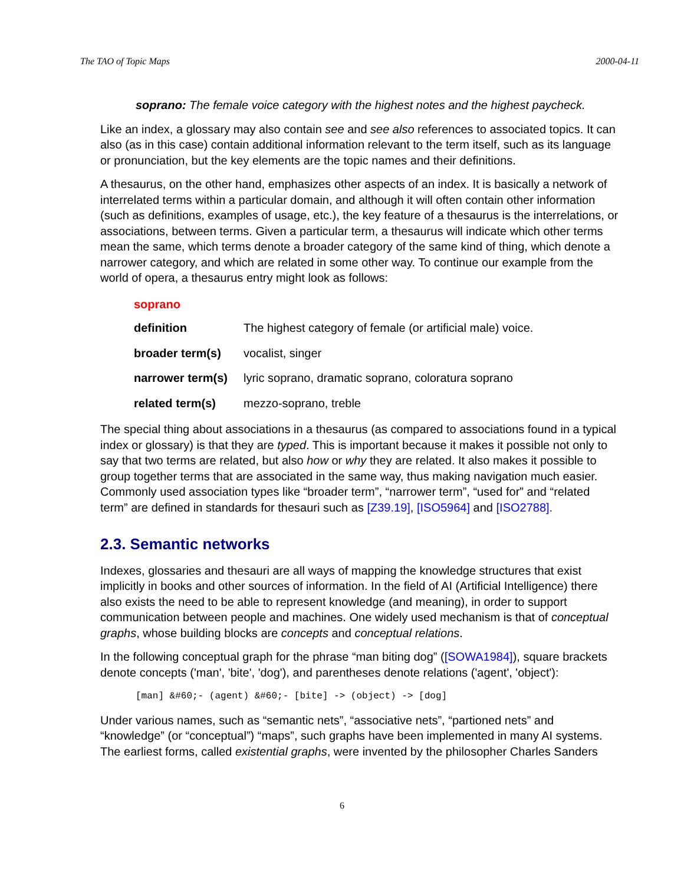The TAO of Topic Maps 2000-04-11
soprano: The female voice category with the highest notes and the highest paycheck.
Like an index, a glossary may also contain see and see also references to associated topics. It can also (as in this case) contain additional information relevant to the term itself, such as its language or pronunciation, but the key elements are the topic names and their definitions.
A thesaurus, on the other hand, emphasizes other aspects of an index. It is basically a network of interrelated terms within a particular domain, and although it will often contain other information (such as definitions, examples of usage, etc.), the key feature of a thesaurus is the interrelations, or associations, between terms. Given a particular term, a thesaurus will indicate which other terms mean the same, which terms denote a broader category of the same kind of thing, which denote a narrower category, and which are related in some other way. To continue our example from the world of opera, a thesaurus entry might look as follows:
soprano
| definition | The highest category of female (or artificial male) voice. |
| broader term(s) | vocalist, singer |
| narrower term(s) | lyric soprano, dramatic soprano, coloratura soprano |
| related term(s) | mezzo-soprano, treble |
The special thing about associations in a thesaurus (as compared to associations found in a typical index or glossary) is that they are typed. This is important because it makes it possible not only to say that two terms are related, but also how or why they are related. It also makes it possible to group together terms that are associated in the same way, thus making navigation much easier. Commonly used association types like “broader term”, “narrower term”, “used for” and “related term” are defined in standards for thesauri such as [Z39.19], [ISO5964] and [ISO2788].
2.3. Semantic networks
Indexes, glossaries and thesauri are all ways of mapping the knowledge structures that exist implicitly in books and other sources of information. In the field of AI (Artificial Intelligence) there also exists the need to be able to represent knowledge (and meaning), in order to support communication between people and machines. One widely used mechanism is that of conceptual graphs, whose building blocks are concepts and conceptual relations.
In the following conceptual graph for the phrase “man biting dog” ([SOWA1984]), square brackets denote concepts ('man', 'bite', 'dog'), and parentheses denote relations ('agent', 'object'):
[man] &#60;- (agent) &#60;- [bite] -> (object) -> [dog]
Under various names, such as “semantic nets”, “associative nets”, “partioned nets” and “knowledge” (or “conceptual”) “maps”, such graphs have been implemented in many AI systems. The earliest forms, called existential graphs, were invented by the philosopher Charles Sanders
6